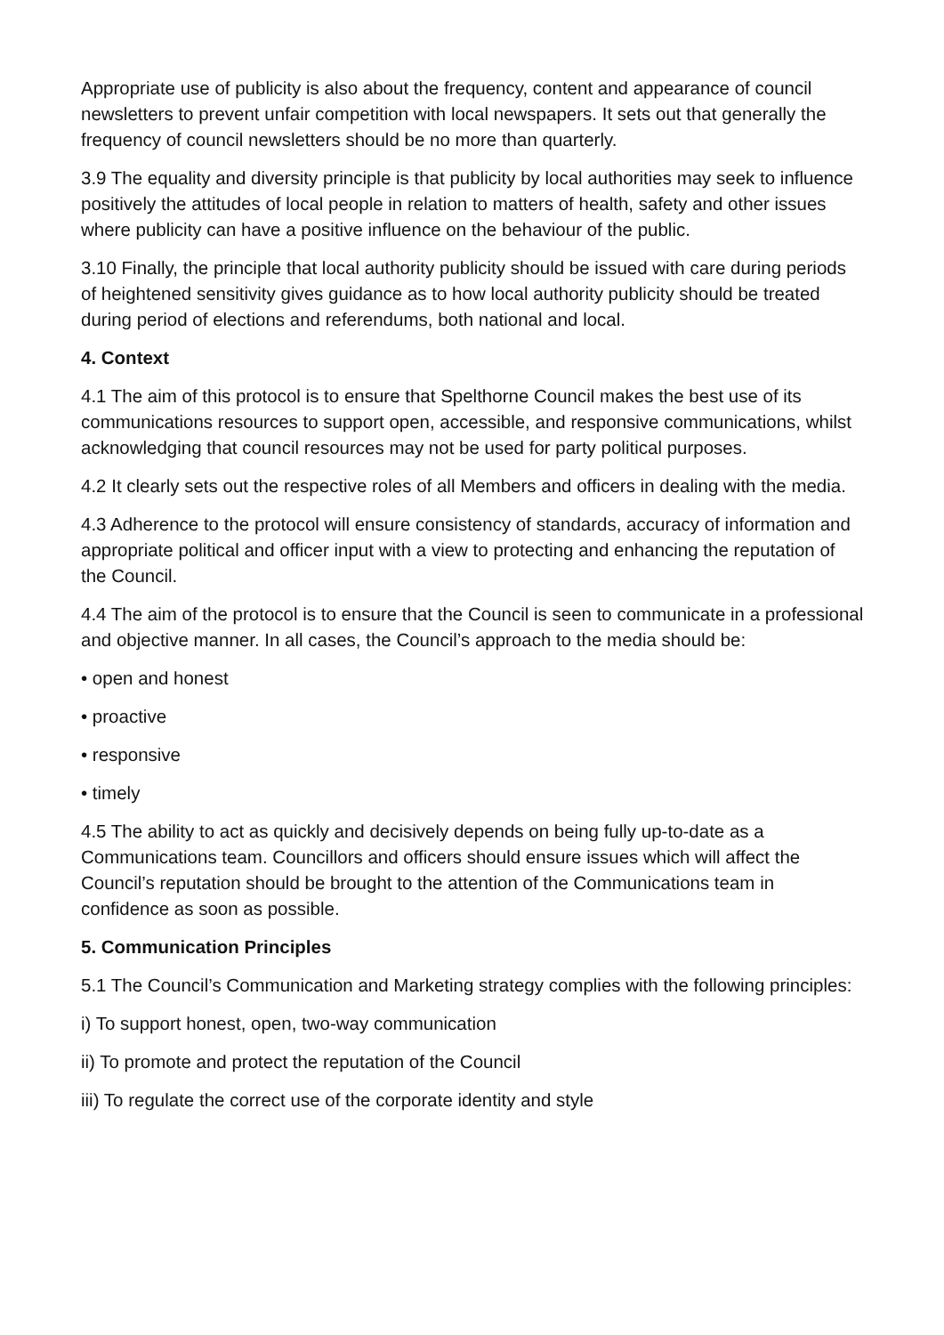Appropriate use of publicity is also about the frequency, content and appearance of council newsletters to prevent unfair competition with local newspapers. It sets out that generally the frequency of council newsletters should be no more than quarterly.
3.9 The equality and diversity principle is that publicity by local authorities may seek to influence positively the attitudes of local people in relation to matters of health, safety and other issues where publicity can have a positive influence on the behaviour of the public.
3.10 Finally, the principle that local authority publicity should be issued with care during periods of heightened sensitivity gives guidance as to how local authority publicity should be treated during period of elections and referendums, both national and local.
4. Context
4.1 The aim of this protocol is to ensure that Spelthorne Council makes the best use of its communications resources to support open, accessible, and responsive communications, whilst acknowledging that council resources may not be used for party political purposes.
4.2 It clearly sets out the respective roles of all Members and officers in dealing with the media.
4.3 Adherence to the protocol will ensure consistency of standards, accuracy of information and appropriate political and officer input with a view to protecting and enhancing the reputation of the Council.
4.4 The aim of the protocol is to ensure that the Council is seen to communicate in a professional and objective manner. In all cases, the Council’s approach to the media should be:
• open and honest
• proactive
• responsive
• timely
4.5 The ability to act as quickly and decisively depends on being fully up-to-date as a Communications team. Councillors and officers should ensure issues which will affect the Council’s reputation should be brought to the attention of the Communications team in confidence as soon as possible.
5. Communication Principles
5.1 The Council’s Communication and Marketing strategy complies with the following principles:
i) To support honest, open, two-way communication
ii) To promote and protect the reputation of the Council
iii) To regulate the correct use of the corporate identity and style